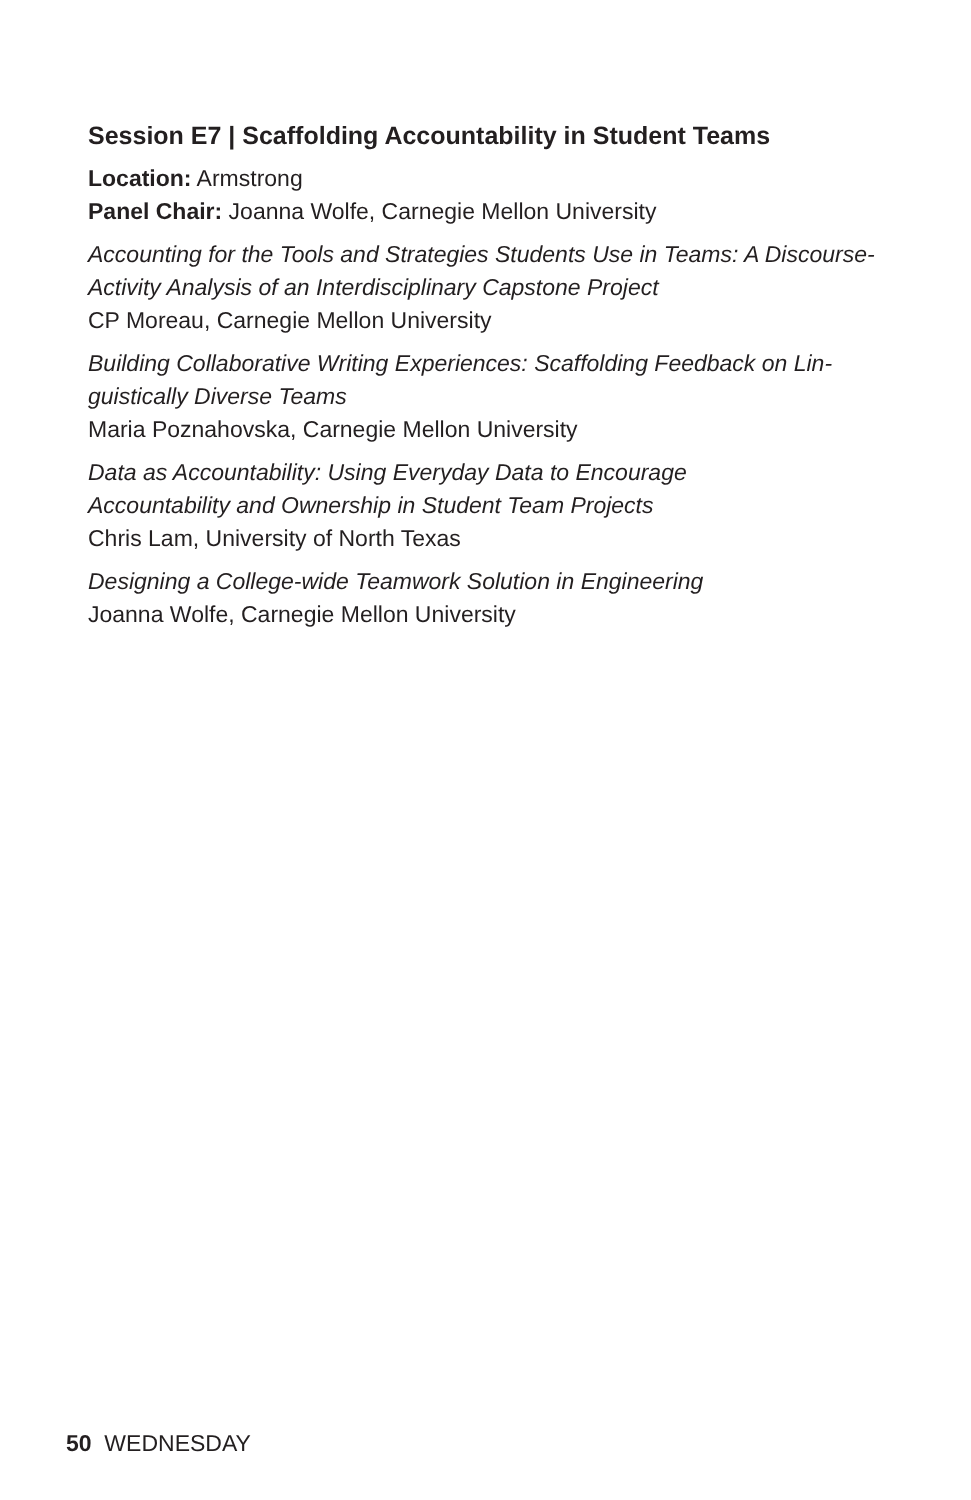Session E7 | Scaffolding Accountability in Student Teams
Location: Armstrong
Panel Chair: Joanna Wolfe, Carnegie Mellon University
Accounting for the Tools and Strategies Students Use in Teams: A Discourse-Activity Analysis of an Interdisciplinary Capstone Project
CP Moreau, Carnegie Mellon University
Building Collaborative Writing Experiences: Scaffolding Feedback on Lin-guistically Diverse Teams
Maria Poznahovska, Carnegie Mellon University
Data as Accountability: Using Everyday Data to Encourage
Accountability and Ownership in Student Team Projects
Chris Lam, University of North Texas
Designing a College-wide Teamwork Solution in Engineering
Joanna Wolfe, Carnegie Mellon University
50 WEDNESDAY